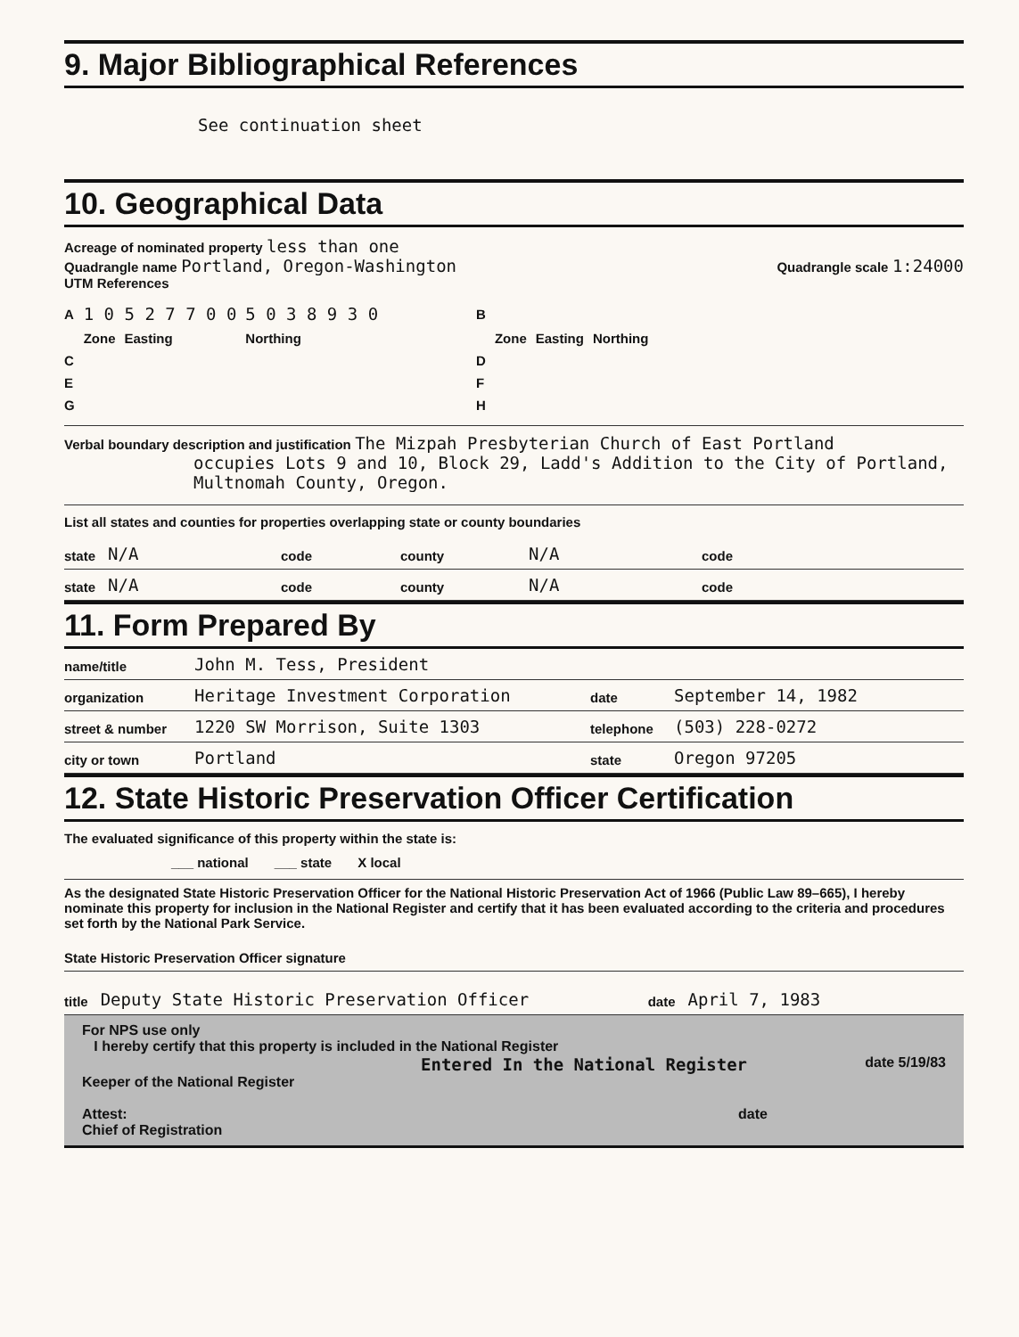9. Major Bibliographical References
See continuation sheet
10. Geographical Data
Acreage of nominated property less than one
Quadrangle name Portland, Oregon-Washington Quadrangle scale 1:24000
UTM References
| A | 1 0 | 5 2 7 7 0 0 | 5 0 3 8 9 3 0 | | B | | | |
| | Zone | Easting | Northing | | | Zone | Easting | Northing |
| C | | | | | D | | | |
| E | | | | | F | | | |
| G | | | | | H | | | |
Verbal boundary description and justification The Mizpah Presbyterian Church of East Portland
occupies Lots 9 and 10, Block 29, Ladd's Addition to the City of Portland,
Multnomah County, Oregon.
List all states and counties for properties overlapping state or county boundaries
state N/A code county N/A code
state N/A code county N/A code
11. Form Prepared By
name/title John M. Tess, President
organization Heritage Investment Corporation date September 14, 1982
street & number 1220 SW Morrison, Suite 1303 telephone (503) 228-0272
city or town Portland state Oregon 97205
12. State Historic Preservation Officer Certification
The evaluated significance of this property within the state is:
___ national ___ state X local
As the designated State Historic Preservation Officer for the National Historic Preservation Act of 1966 (Public Law 89–665), I hereby nominate this property for inclusion in the National Register and certify that it has been evaluated according to the criteria and procedures set forth by the National Park Service.
State Historic Preservation Officer signature
title Deputy State Historic Preservation Officer date April 7, 1983
For NPS use only
I hereby certify that this property is included in the National Register
Entered In the National Register date 5/19/83
Keeper of the National Register
Attest: date
Chief of Registration